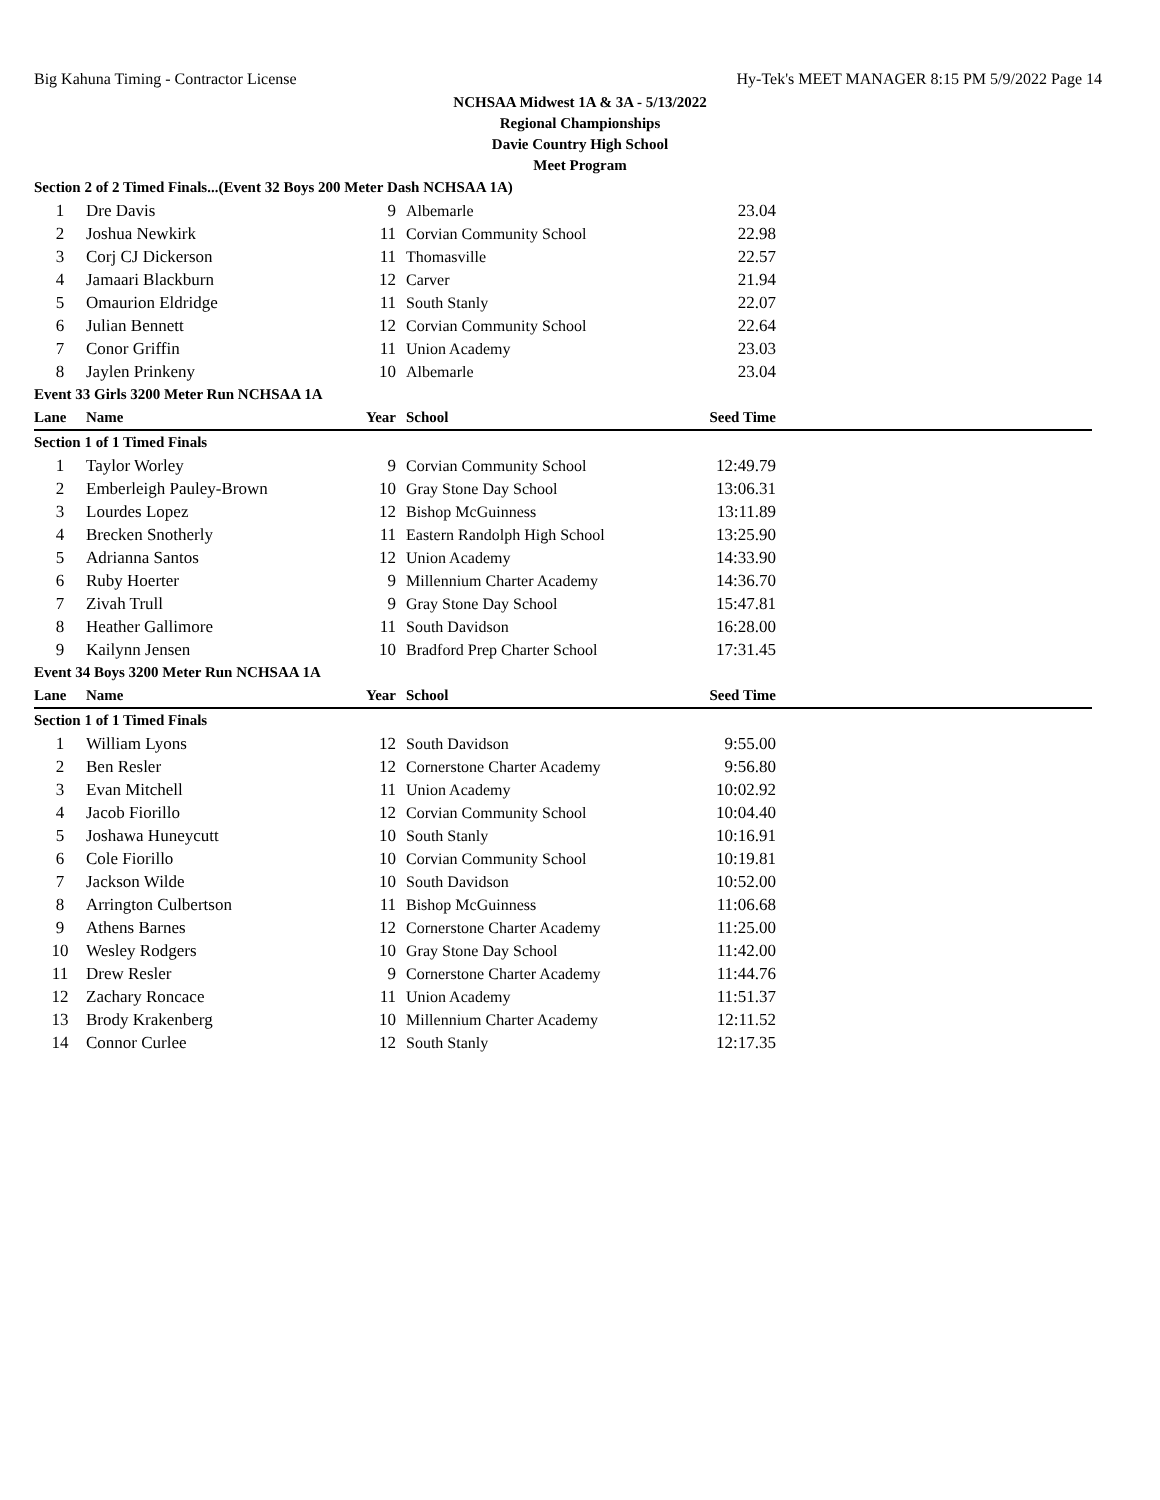Big Kahuna Timing - Contractor License Hy-Tek's MEET MANAGER 8:15 PM 5/9/2022 Page 14
NCHSAA Midwest 1A & 3A - 5/13/2022
Regional Championships
Davie Country High School
Meet Program
| Section 2 of 2 Timed Finals...(Event 32 Boys 200 Meter Dash NCHSAA 1A) | | | | | |
| 1 | Dre Davis | 9 | Albemarle | 23.04 | |
| 2 | Joshua Newkirk | 11 | Corvian Community School | 22.98 | |
| 3 | Corj CJ Dickerson | 11 | Thomasville | 22.57 | |
| 4 | Jamaari Blackburn | 12 | Carver | 21.94 | |
| 5 | Omaurion Eldridge | 11 | South Stanly | 22.07 | |
| 6 | Julian Bennett | 12 | Corvian Community School | 22.64 | |
| 7 | Conor Griffin | 11 | Union Academy | 23.03 | |
| 8 | Jaylen Prinkeny | 10 | Albemarle | 23.04 | |
| Event 33 Girls 3200 Meter Run NCHSAA 1A | | | | | |
| Lane | Name | Year | School | Seed Time | |
| Section 1 of 1 Timed Finals | | | | | |
| 1 | Taylor Worley | 9 | Corvian Community School | 12:49.79 | |
| 2 | Emberleigh Pauley-Brown | 10 | Gray Stone Day School | 13:06.31 | |
| 3 | Lourdes Lopez | 12 | Bishop McGuinness | 13:11.89 | |
| 4 | Brecken Snotherly | 11 | Eastern Randolph High School | 13:25.90 | |
| 5 | Adrianna Santos | 12 | Union Academy | 14:33.90 | |
| 6 | Ruby Hoerter | 9 | Millennium Charter Academy | 14:36.70 | |
| 7 | Zivah Trull | 9 | Gray Stone Day School | 15:47.81 | |
| 8 | Heather Gallimore | 11 | South Davidson | 16:28.00 | |
| 9 | Kailynn Jensen | 10 | Bradford Prep Charter School | 17:31.45 | |
| Event 34 Boys 3200 Meter Run NCHSAA 1A | | | | | |
| Lane | Name | Year | School | Seed Time | |
| Section 1 of 1 Timed Finals | | | | | |
| 1 | William Lyons | 12 | South Davidson | 9:55.00 | |
| 2 | Ben Resler | 12 | Cornerstone Charter Academy | 9:56.80 | |
| 3 | Evan Mitchell | 11 | Union Academy | 10:02.92 | |
| 4 | Jacob Fiorillo | 12 | Corvian Community School | 10:04.40 | |
| 5 | Joshawa Huneycutt | 10 | South Stanly | 10:16.91 | |
| 6 | Cole Fiorillo | 10 | Corvian Community School | 10:19.81 | |
| 7 | Jackson Wilde | 10 | South Davidson | 10:52.00 | |
| 8 | Arrington Culbertson | 11 | Bishop McGuinness | 11:06.68 | |
| 9 | Athens Barnes | 12 | Cornerstone Charter Academy | 11:25.00 | |
| 10 | Wesley Rodgers | 10 | Gray Stone Day School | 11:42.00 | |
| 11 | Drew Resler | 9 | Cornerstone Charter Academy | 11:44.76 | |
| 12 | Zachary Roncace | 11 | Union Academy | 11:51.37 | |
| 13 | Brody Krakenberg | 10 | Millennium Charter Academy | 12:11.52 | |
| 14 | Connor Curlee | 12 | South Stanly | 12:17.35 | |